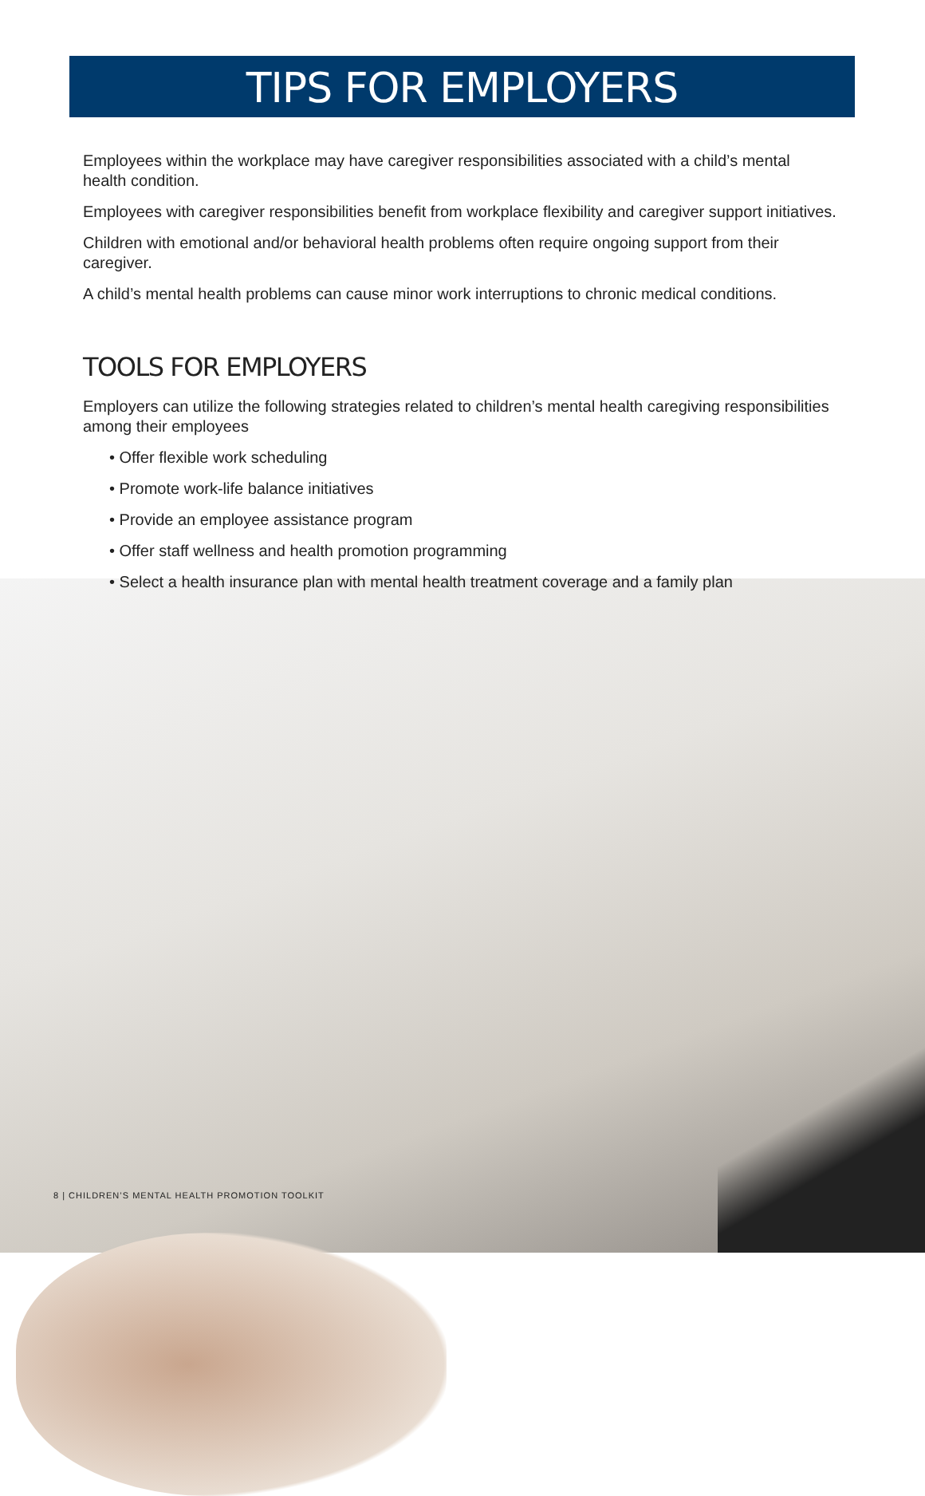TIPS FOR EMPLOYERS
Employees within the workplace may have caregiver responsibilities associated with a child’s mental health condition.
Employees with caregiver responsibilities benefit from workplace flexibility and caregiver support initiatives.
Children with emotional and/or behavioral health problems often require ongoing support from their caregiver.
A child’s mental health problems can cause minor work interruptions to chronic medical conditions.
TOOLS FOR EMPLOYERS
Employers can utilize the following strategies related to children’s mental health caregiving responsibilities among their employees
• Offer flexible work scheduling
• Promote work-life balance initiatives
• Provide an employee assistance program
• Offer staff wellness and health promotion programming
• Select a health insurance plan with mental health treatment coverage and a family plan
8 | CHILDREN’S MENTAL HEALTH PROMOTION TOOLKIT